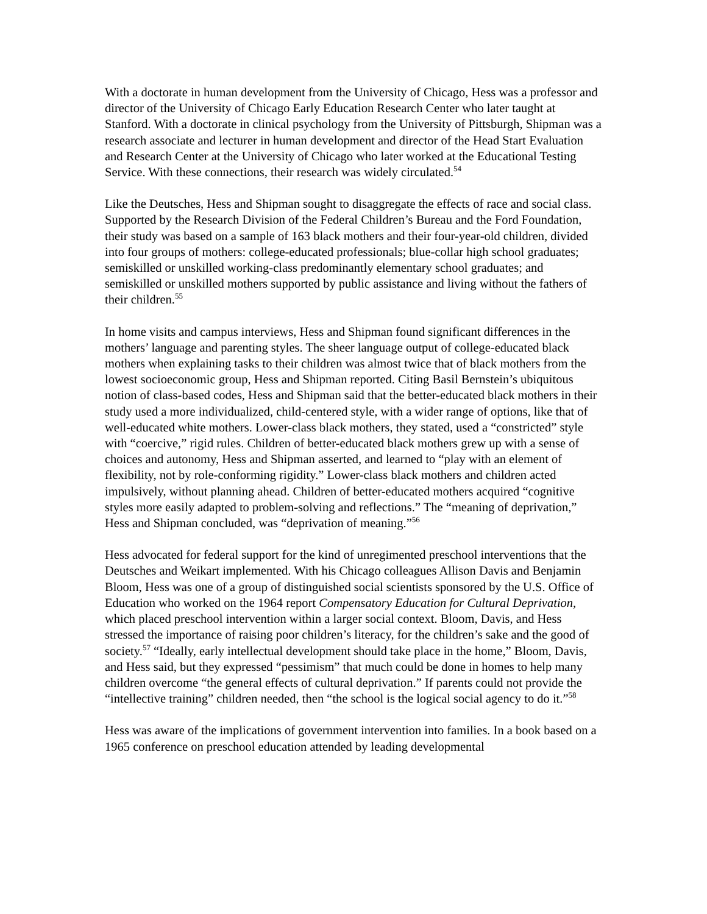With a doctorate in human development from the University of Chicago, Hess was a professor and director of the University of Chicago Early Education Research Center who later taught at Stanford. With a doctorate in clinical psychology from the University of Pittsburgh, Shipman was a research associate and lecturer in human development and director of the Head Start Evaluation and Research Center at the University of Chicago who later worked at the Educational Testing Service. With these connections, their research was widely circulated.<sup>54</sup>
Like the Deutsches, Hess and Shipman sought to disaggregate the effects of race and social class. Supported by the Research Division of the Federal Children’s Bureau and the Ford Foundation, their study was based on a sample of 163 black mothers and their four-year-old children, divided into four groups of mothers: college-educated professionals; blue-collar high school graduates; semiskilled or unskilled working-class predominantly elementary school graduates; and semiskilled or unskilled mothers supported by public assistance and living without the fathers of their children.<sup>55</sup>
In home visits and campus interviews, Hess and Shipman found significant differences in the mothers’ language and parenting styles. The sheer language output of college-educated black mothers when explaining tasks to their children was almost twice that of black mothers from the lowest socioeconomic group, Hess and Shipman reported. Citing Basil Bernstein’s ubiquitous notion of class-based codes, Hess and Shipman said that the better-educated black mothers in their study used a more individualized, child-centered style, with a wider range of options, like that of well-educated white mothers. Lower-class black mothers, they stated, used a “constricted” style with “coercive,” rigid rules. Children of better-educated black mothers grew up with a sense of choices and autonomy, Hess and Shipman asserted, and learned to “play with an element of flexibility, not by role-conforming rigidity.” Lower-class black mothers and children acted impulsively, without planning ahead. Children of better-educated mothers acquired “cognitive styles more easily adapted to problem-solving and reflections.” The “meaning of deprivation,” Hess and Shipman concluded, was “deprivation of meaning.”<sup>56</sup>
Hess advocated for federal support for the kind of unregimented preschool interventions that the Deutsches and Weikart implemented. With his Chicago colleagues Allison Davis and Benjamin Bloom, Hess was one of a group of distinguished social scientists sponsored by the U.S. Office of Education who worked on the 1964 report Compensatory Education for Cultural Deprivation, which placed preschool intervention within a larger social context. Bloom, Davis, and Hess stressed the importance of raising poor children’s literacy, for the children’s sake and the good of society.<sup>57</sup> “Ideally, early intellectual development should take place in the home,” Bloom, Davis, and Hess said, but they expressed “pessimism” that much could be done in homes to help many children overcome “the general effects of cultural deprivation.” If parents could not provide the “intellective training” children needed, then “the school is the logical social agency to do it.”<sup>58</sup>
Hess was aware of the implications of government intervention into families. In a book based on a 1965 conference on preschool education attended by leading developmental